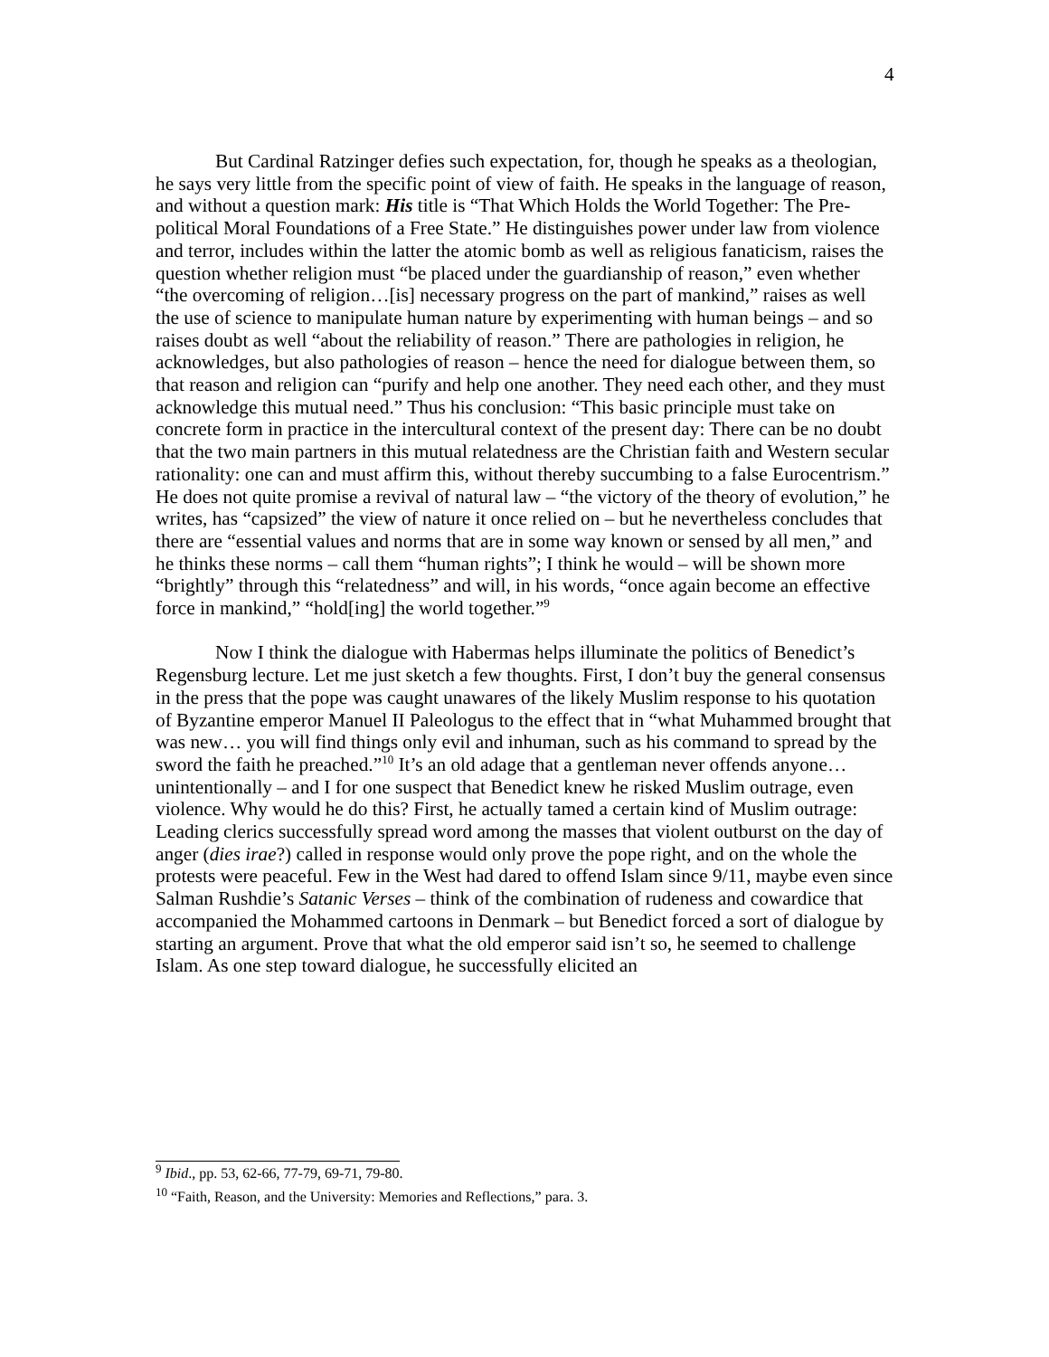4
But Cardinal Ratzinger defies such expectation, for, though he speaks as a theologian, he says very little from the specific point of view of faith. He speaks in the language of reason, and without a question mark: His title is “That Which Holds the World Together: The Pre-political Moral Foundations of a Free State.” He distinguishes power under law from violence and terror, includes within the latter the atomic bomb as well as religious fanaticism, raises the question whether religion must “be placed under the guardianship of reason,” even whether “the overcoming of religion…[is] necessary progress on the part of mankind,” raises as well the use of science to manipulate human nature by experimenting with human beings – and so raises doubt as well “about the reliability of reason.” There are pathologies in religion, he acknowledges, but also pathologies of reason – hence the need for dialogue between them, so that reason and religion can “purify and help one another. They need each other, and they must acknowledge this mutual need.” Thus his conclusion: “This basic principle must take on concrete form in practice in the intercultural context of the present day: There can be no doubt that the two main partners in this mutual relatedness are the Christian faith and Western secular rationality: one can and must affirm this, without thereby succumbing to a false Eurocentrism.” He does not quite promise a revival of natural law – “the victory of the theory of evolution,” he writes, has “capsized” the view of nature it once relied on – but he nevertheless concludes that there are “essential values and norms that are in some way known or sensed by all men,” and he thinks these norms – call them “human rights”; I think he would – will be shown more “brightly” through this “relatedness” and will, in his words, “once again become an effective force in mankind,” “hold[ing] the world together.”<sup>9</sup>
Now I think the dialogue with Habermas helps illuminate the politics of Benedict’s Regensburg lecture. Let me just sketch a few thoughts. First, I don’t buy the general consensus in the press that the pope was caught unawares of the likely Muslim response to his quotation of Byzantine emperor Manuel II Paleologus to the effect that in “what Muhammed brought that was new… you will find things only evil and inhuman, such as his command to spread by the sword the faith he preached.”<sup>10</sup> It’s an old adage that a gentleman never offends anyone… unintentionally – and I for one suspect that Benedict knew he risked Muslim outrage, even violence. Why would he do this? First, he actually tamed a certain kind of Muslim outrage: Leading clerics successfully spread word among the masses that violent outburst on the day of anger (dies irae?) called in response would only prove the pope right, and on the whole the protests were peaceful. Few in the West had dared to offend Islam since 9/11, maybe even since Salman Rushdie’s Satanic Verses – think of the combination of rudeness and cowardice that accompanied the Mohammed cartoons in Denmark – but Benedict forced a sort of dialogue by starting an argument. Prove that what the old emperor said isn’t so, he seemed to challenge Islam. As one step toward dialogue, he successfully elicited an
<sup>9</sup> Ibid., pp. 53, 62-66, 77-79, 69-71, 79-80.
<sup>10</sup> “Faith, Reason, and the University: Memories and Reflections,” para. 3.